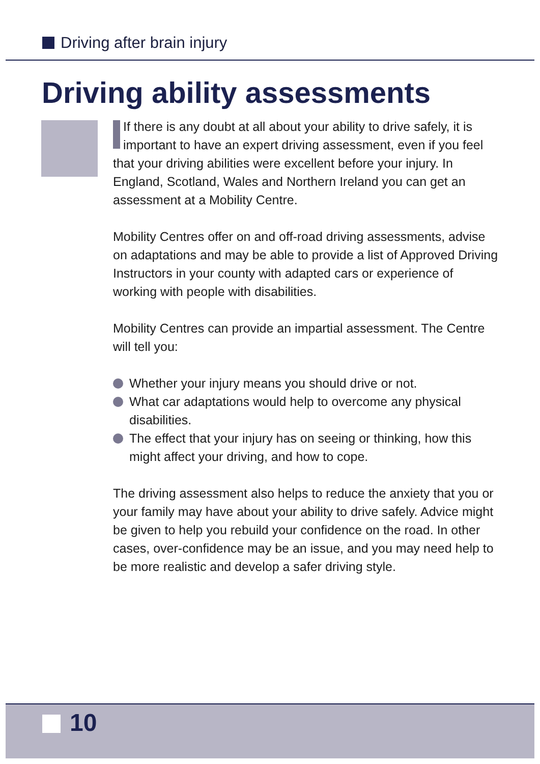Driving after brain injury
Driving ability assessments
If there is any doubt at all about your ability to drive safely, it is important to have an expert driving assessment, even if you feel that your driving abilities were excellent before your injury. In England, Scotland, Wales and Northern Ireland you can get an assessment at a Mobility Centre.
Mobility Centres offer on and off-road driving assessments, advise on adaptations and may be able to provide a list of Approved Driving Instructors in your county with adapted cars or experience of working with people with disabilities.
Mobility Centres can provide an impartial assessment. The Centre will tell you:
Whether your injury means you should drive or not.
What car adaptations would help to overcome any physical disabilities.
The effect that your injury has on seeing or thinking, how this might affect your driving, and how to cope.
The driving assessment also helps to reduce the anxiety that you or your family may have about your ability to drive safely. Advice might be given to help you rebuild your confidence on the road. In other cases, over-confidence may be an issue, and you may need help to be more realistic and develop a safer driving style.
10